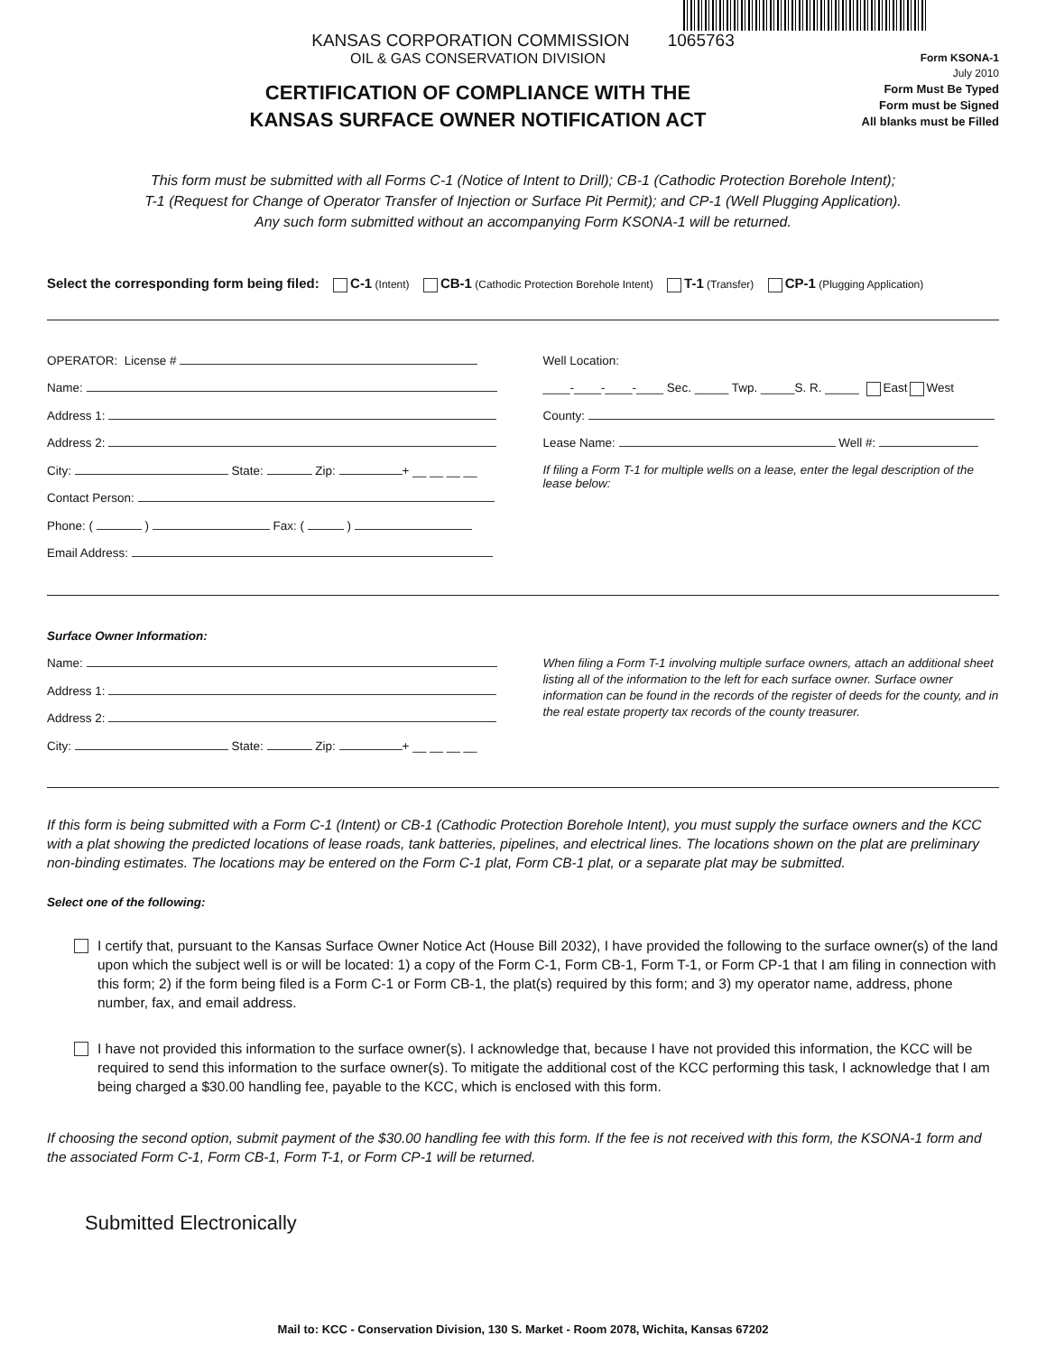Form KSONA-1
July 2010
Form Must Be Typed
Form must be Signed
All blanks must be Filled
KANSAS CORPORATION COMMISSION 1065763
OIL & GAS CONSERVATION DIVISION
CERTIFICATION OF COMPLIANCE WITH THE
KANSAS SURFACE OWNER NOTIFICATION ACT
This form must be submitted with all Forms C-1 (Notice of Intent to Drill); CB-1 (Cathodic Protection Borehole Intent);
T-1 (Request for Change of Operator Transfer of Injection or Surface Pit Permit); and CP-1 (Well Plugging Application).
Any such form submitted without an accompanying Form KSONA-1 will be returned.
Select the corresponding form being filed: C-1 (Intent) CB-1 (Cathodic Protection Borehole Intent) T-1 (Transfer) CP-1 (Plugging Application)
OPERATOR: License #
Name:
Address 1:
Address 2:
City: State: Zip: + __ __ __ __
Contact Person:
Phone: ( ) Fax: ( )
Email Address:
Well Location:
____-____-____-____ Sec. _____ Twp. _____S. R. _____ East West
County:
Lease Name: Well #:
If filing a Form T-1 for multiple wells on a lease, enter the legal description of the lease below:
Surface Owner Information:
Name:
Address 1:
Address 2:
City: State: Zip: + __ __ __ __
When filing a Form T-1 involving multiple surface owners, attach an additional sheet listing all of the information to the left for each surface owner. Surface owner information can be found in the records of the register of deeds for the county, and in the real estate property tax records of the county treasurer.
If this form is being submitted with a Form C-1 (Intent) or CB-1 (Cathodic Protection Borehole Intent), you must supply the surface owners and the KCC with a plat showing the predicted locations of lease roads, tank batteries, pipelines, and electrical lines. The locations shown on the plat are preliminary non-binding estimates. The locations may be entered on the Form C-1 plat, Form CB-1 plat, or a separate plat may be submitted.
Select one of the following:
I certify that, pursuant to the Kansas Surface Owner Notice Act (House Bill 2032), I have provided the following to the surface owner(s) of the land upon which the subject well is or will be located: 1) a copy of the Form C-1, Form CB-1, Form T-1, or Form CP-1 that I am filing in connection with this form; 2) if the form being filed is a Form C-1 or Form CB-1, the plat(s) required by this form; and 3) my operator name, address, phone number, fax, and email address.
I have not provided this information to the surface owner(s). I acknowledge that, because I have not provided this information, the KCC will be required to send this information to the surface owner(s). To mitigate the additional cost of the KCC performing this task, I acknowledge that I am being charged a $30.00 handling fee, payable to the KCC, which is enclosed with this form.
If choosing the second option, submit payment of the $30.00 handling fee with this form. If the fee is not received with this form, the KSONA-1 form and the associated Form C-1, Form CB-1, Form T-1, or Form CP-1 will be returned.
Submitted Electronically
Mail to: KCC - Conservation Division, 130 S. Market - Room 2078, Wichita, Kansas 67202